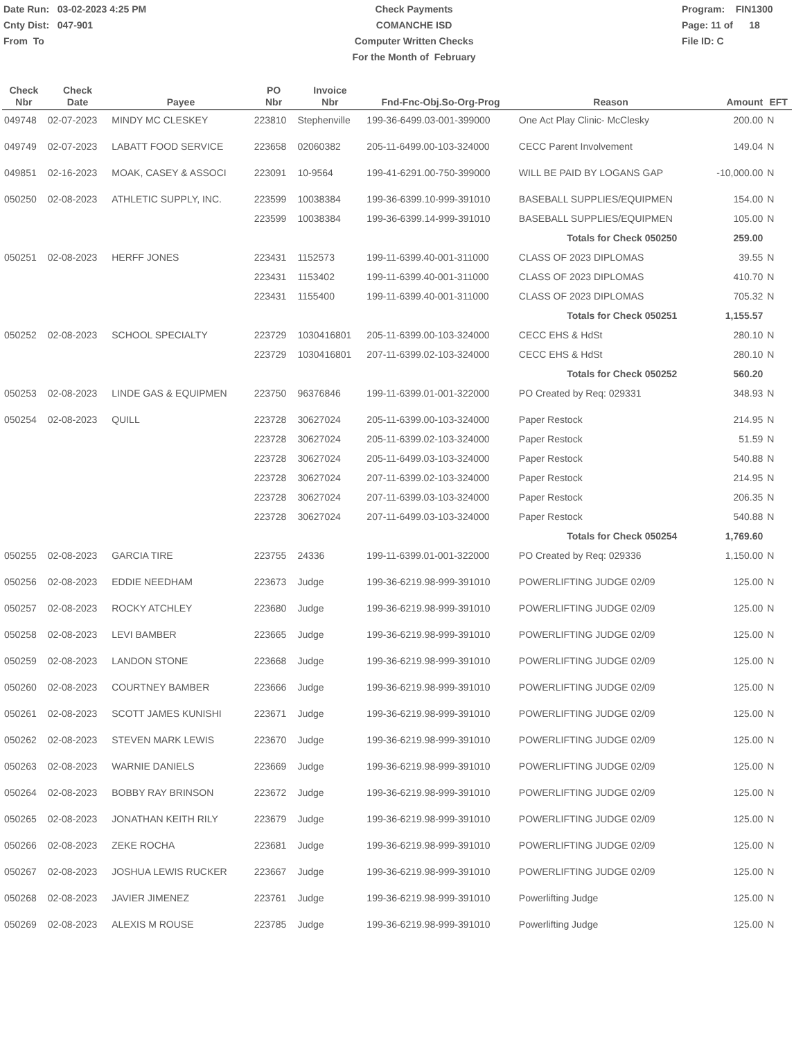Date Run: 03-02-2023 4:25 PM
Cnty Dist: 047-901
From To
Check Payments
COMANCHE ISD
Computer Written Checks
For the Month of February
Program: FIN1300
Page: 11 of 18
File ID: C
| Check Nbr | Check Date | Payee | PO Nbr | Invoice Nbr | Fnd-Fnc-Obj.So-Org-Prog | Reason | Amount | EFT |
| --- | --- | --- | --- | --- | --- | --- | --- | --- |
| 049748 | 02-07-2023 | MINDY MC CLESKEY | 223810 | Stephenville | 199-36-6499.03-001-399000 | One Act Play Clinic- McClesky | 200.00 | N |
| 049749 | 02-07-2023 | LABATT FOOD SERVICE | 223658 | 02060382 | 205-11-6499.00-103-324000 | CECC Parent Involvement | 149.04 | N |
| 049851 | 02-16-2023 | MOAK, CASEY & ASSOCI | 223091 | 10-9564 | 199-41-6291.00-750-399000 | WILL BE PAID BY LOGANS GAP | -10,000.00 | N |
| 050250 | 02-08-2023 | ATHLETIC SUPPLY, INC. | 223599 | 10038384 | 199-36-6399.10-999-391010 | BASEBALL SUPPLIES/EQUIPMEN | 154.00 | N |
| | | | 223599 | 10038384 | 199-36-6399.14-999-391010 | BASEBALL SUPPLIES/EQUIPMEN | 105.00 | N |
| Totals for Check 050250 | | | | | | | 259.00 | |
| 050251 | 02-08-2023 | HERFF JONES | 223431 | 1152573 | 199-11-6399.40-001-311000 | CLASS OF 2023 DIPLOMAS | 39.55 | N |
| | | | 223431 | 1153402 | 199-11-6399.40-001-311000 | CLASS OF 2023 DIPLOMAS | 410.70 | N |
| | | | 223431 | 1155400 | 199-11-6399.40-001-311000 | CLASS OF 2023 DIPLOMAS | 705.32 | N |
| Totals for Check 050251 | | | | | | | 1,155.57 | |
| 050252 | 02-08-2023 | SCHOOL SPECIALTY | 223729 | 1030416801 | 205-11-6399.00-103-324000 | CECC EHS & HdSt | 280.10 | N |
| | | | 223729 | 1030416801 | 207-11-6399.02-103-324000 | CECC EHS & HdSt | 280.10 | N |
| Totals for Check 050252 | | | | | | | 560.20 | |
| 050253 | 02-08-2023 | LINDE GAS & EQUIPMEN | 223750 | 96376846 | 199-11-6399.01-001-322000 | PO Created by Req: 029331 | 348.93 | N |
| 050254 | 02-08-2023 | QUILL | 223728 | 30627024 | 205-11-6399.00-103-324000 | Paper Restock | 214.95 | N |
| | | | 223728 | 30627024 | 205-11-6399.02-103-324000 | Paper Restock | 51.59 | N |
| | | | 223728 | 30627024 | 205-11-6499.03-103-324000 | Paper Restock | 540.88 | N |
| | | | 223728 | 30627024 | 207-11-6399.02-103-324000 | Paper Restock | 214.95 | N |
| | | | 223728 | 30627024 | 207-11-6399.03-103-324000 | Paper Restock | 206.35 | N |
| | | | 223728 | 30627024 | 207-11-6499.03-103-324000 | Paper Restock | 540.88 | N |
| Totals for Check 050254 | | | | | | | 1,769.60 | |
| 050255 | 02-08-2023 | GARCIA TIRE | 223755 | 24336 | 199-11-6399.01-001-322000 | PO Created by Req: 029336 | 1,150.00 | N |
| 050256 | 02-08-2023 | EDDIE NEEDHAM | 223673 | Judge | 199-36-6219.98-999-391010 | POWERLIFTING JUDGE 02/09 | 125.00 | N |
| 050257 | 02-08-2023 | ROCKY ATCHLEY | 223680 | Judge | 199-36-6219.98-999-391010 | POWERLIFTING JUDGE 02/09 | 125.00 | N |
| 050258 | 02-08-2023 | LEVI BAMBER | 223665 | Judge | 199-36-6219.98-999-391010 | POWERLIFTING JUDGE 02/09 | 125.00 | N |
| 050259 | 02-08-2023 | LANDON STONE | 223668 | Judge | 199-36-6219.98-999-391010 | POWERLIFTING JUDGE 02/09 | 125.00 | N |
| 050260 | 02-08-2023 | COURTNEY BAMBER | 223666 | Judge | 199-36-6219.98-999-391010 | POWERLIFTING JUDGE 02/09 | 125.00 | N |
| 050261 | 02-08-2023 | SCOTT JAMES KUNISHI | 223671 | Judge | 199-36-6219.98-999-391010 | POWERLIFTING JUDGE 02/09 | 125.00 | N |
| 050262 | 02-08-2023 | STEVEN MARK LEWIS | 223670 | Judge | 199-36-6219.98-999-391010 | POWERLIFTING JUDGE 02/09 | 125.00 | N |
| 050263 | 02-08-2023 | WARNIE DANIELS | 223669 | Judge | 199-36-6219.98-999-391010 | POWERLIFTING JUDGE 02/09 | 125.00 | N |
| 050264 | 02-08-2023 | BOBBY RAY BRINSON | 223672 | Judge | 199-36-6219.98-999-391010 | POWERLIFTING JUDGE 02/09 | 125.00 | N |
| 050265 | 02-08-2023 | JONATHAN KEITH RILY | 223679 | Judge | 199-36-6219.98-999-391010 | POWERLIFTING JUDGE 02/09 | 125.00 | N |
| 050266 | 02-08-2023 | ZEKE ROCHA | 223681 | Judge | 199-36-6219.98-999-391010 | POWERLIFTING JUDGE 02/09 | 125.00 | N |
| 050267 | 02-08-2023 | JOSHUA LEWIS RUCKER | 223667 | Judge | 199-36-6219.98-999-391010 | POWERLIFTING JUDGE 02/09 | 125.00 | N |
| 050268 | 02-08-2023 | JAVIER JIMENEZ | 223761 | Judge | 199-36-6219.98-999-391010 | Powerlifting Judge | 125.00 | N |
| 050269 | 02-08-2023 | ALEXIS M ROUSE | 223785 | Judge | 199-36-6219.98-999-391010 | Powerlifting Judge | 125.00 | N |